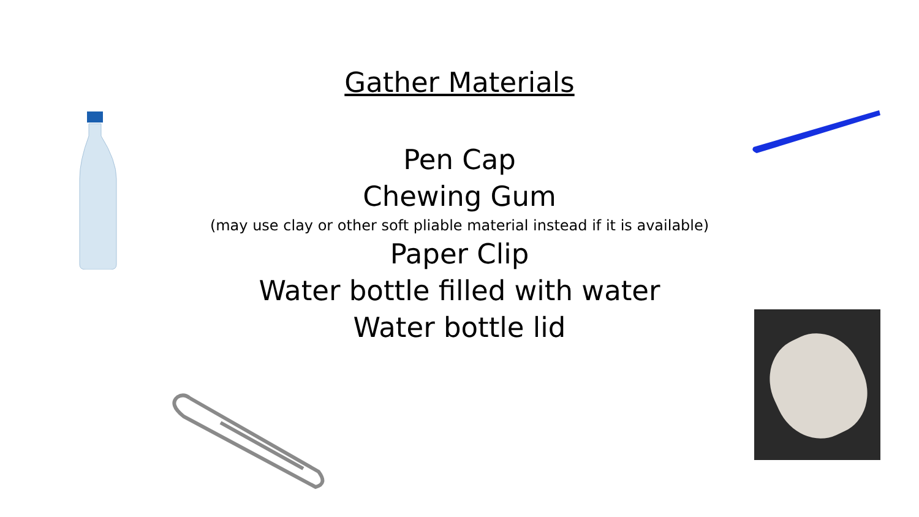Gather Materials
Pen Cap
Chewing Gum
(may use clay or other soft pliable material instead if it is available)
Paper Clip
Water bottle filled with water
Water bottle lid